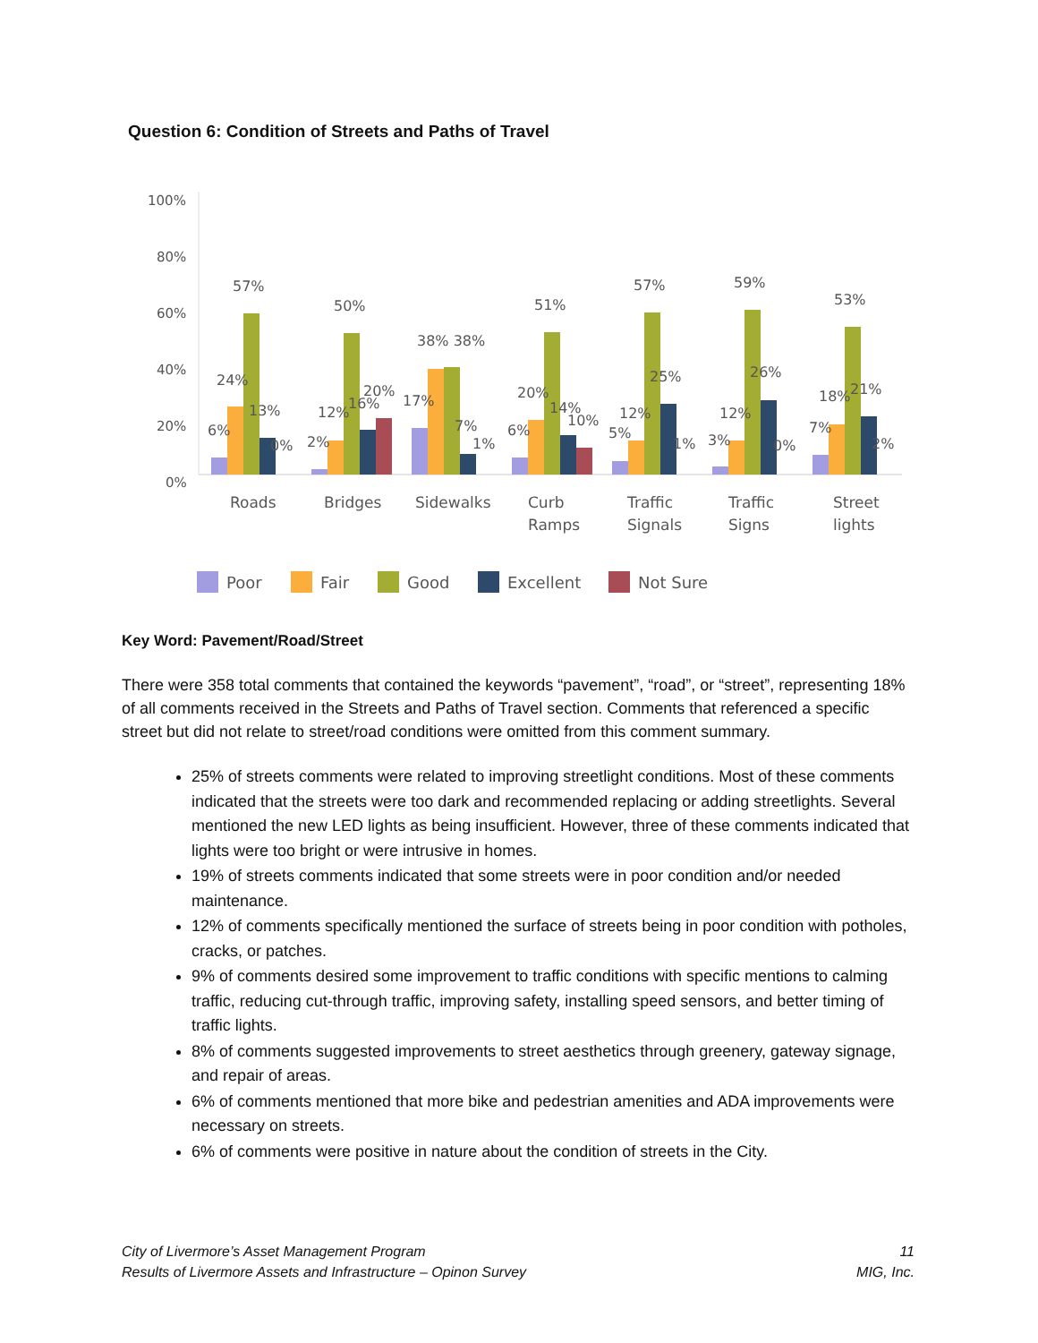Question 6: Condition of Streets and Paths of Travel
100%
80%
60%
40%
20%
0%
57%
50%
38% 38%
51%
57%
59%
53%
24%
13%
6%
0%
12%
20%
16%
2%
17%
7%
1%
20%
6%
14%
10%
25%
12%
5%
1%
26%
12%
3%
0%
18%
21%
7%
2%
Roads
Bridges
Sidewalks
Curb
Ramps
Traffic
Signals
Traffic
Signs
Street
lights
Poor
Fair
Good
Excellent
Not Sure
Key Word: Pavement/Road/Street
There were 358 total comments that contained the keywords “pavement”, “road”, or “street”, representing 18% of all comments received in the Streets and Paths of Travel section. Comments that referenced a specific street but did not relate to street/road conditions were omitted from this comment summary.
25% of streets comments were related to improving streetlight conditions. Most of these comments indicated that the streets were too dark and recommended replacing or adding streetlights. Several mentioned the new LED lights as being insufficient. However, three of these comments indicated that lights were too bright or were intrusive in homes.
19% of streets comments indicated that some streets were in poor condition and/or needed maintenance.
12% of comments specifically mentioned the surface of streets being in poor condition with potholes, cracks, or patches.
9% of comments desired some improvement to traffic conditions with specific mentions to calming traffic, reducing cut-through traffic, improving safety, installing speed sensors, and better timing of traffic lights.
8% of comments suggested improvements to street aesthetics through greenery, gateway signage, and repair of areas.
6% of comments mentioned that more bike and pedestrian amenities and ADA improvements were necessary on streets.
6% of comments were positive in nature about the condition of streets in the City.
City of Livermore’s Asset Management Program
Results of Livermore Assets and Infrastructure – Opinon Survey
11
MIG, Inc.